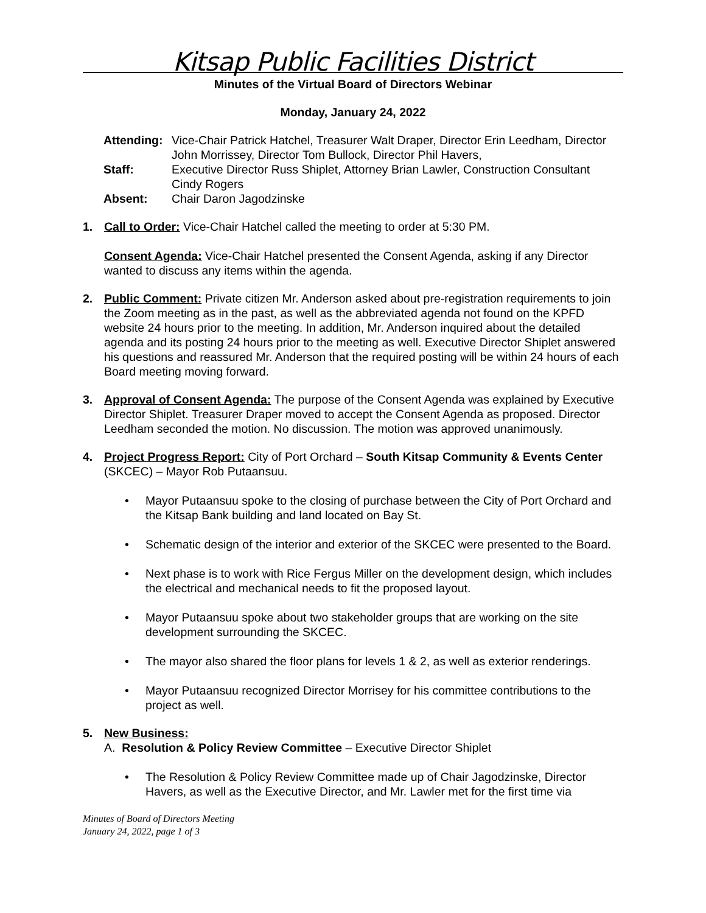Kitsap Public Facilities District
Minutes of the Virtual Board of Directors Webinar
Monday, January 24, 2022
Attending: Vice-Chair Patrick Hatchel, Treasurer Walt Draper, Director Erin Leedham, Director John Morrissey, Director Tom Bullock, Director Phil Havers,
Staff: Executive Director Russ Shiplet, Attorney Brian Lawler, Construction Consultant Cindy Rogers
Absent: Chair Daron Jagodzinske
1. Call to Order: Vice-Chair Hatchel called the meeting to order at 5:30 PM.
Consent Agenda: Vice-Chair Hatchel presented the Consent Agenda, asking if any Director wanted to discuss any items within the agenda.
2. Public Comment: Private citizen Mr. Anderson asked about pre-registration requirements to join the Zoom meeting as in the past, as well as the abbreviated agenda not found on the KPFD website 24 hours prior to the meeting. In addition, Mr. Anderson inquired about the detailed agenda and its posting 24 hours prior to the meeting as well. Executive Director Shiplet answered his questions and reassured Mr. Anderson that the required posting will be within 24 hours of each Board meeting moving forward.
3. Approval of Consent Agenda: The purpose of the Consent Agenda was explained by Executive Director Shiplet. Treasurer Draper moved to accept the Consent Agenda as proposed. Director Leedham seconded the motion. No discussion. The motion was approved unanimously.
4. Project Progress Report: City of Port Orchard – South Kitsap Community & Events Center (SKCEC) – Mayor Rob Putaansuu.
Mayor Putaansuu spoke to the closing of purchase between the City of Port Orchard and the Kitsap Bank building and land located on Bay St.
Schematic design of the interior and exterior of the SKCEC were presented to the Board.
Next phase is to work with Rice Fergus Miller on the development design, which includes the electrical and mechanical needs to fit the proposed layout.
Mayor Putaansuu spoke about two stakeholder groups that are working on the site development surrounding the SKCEC.
The mayor also shared the floor plans for levels 1 & 2, as well as exterior renderings.
Mayor Putaansuu recognized Director Morrisey for his committee contributions to the project as well.
5. New Business:
A. Resolution & Policy Review Committee – Executive Director Shiplet
The Resolution & Policy Review Committee made up of Chair Jagodzinske, Director Havers, as well as the Executive Director, and Mr. Lawler met for the first time via
Minutes of Board of Directors Meeting
January 24, 2022, page 1 of 3